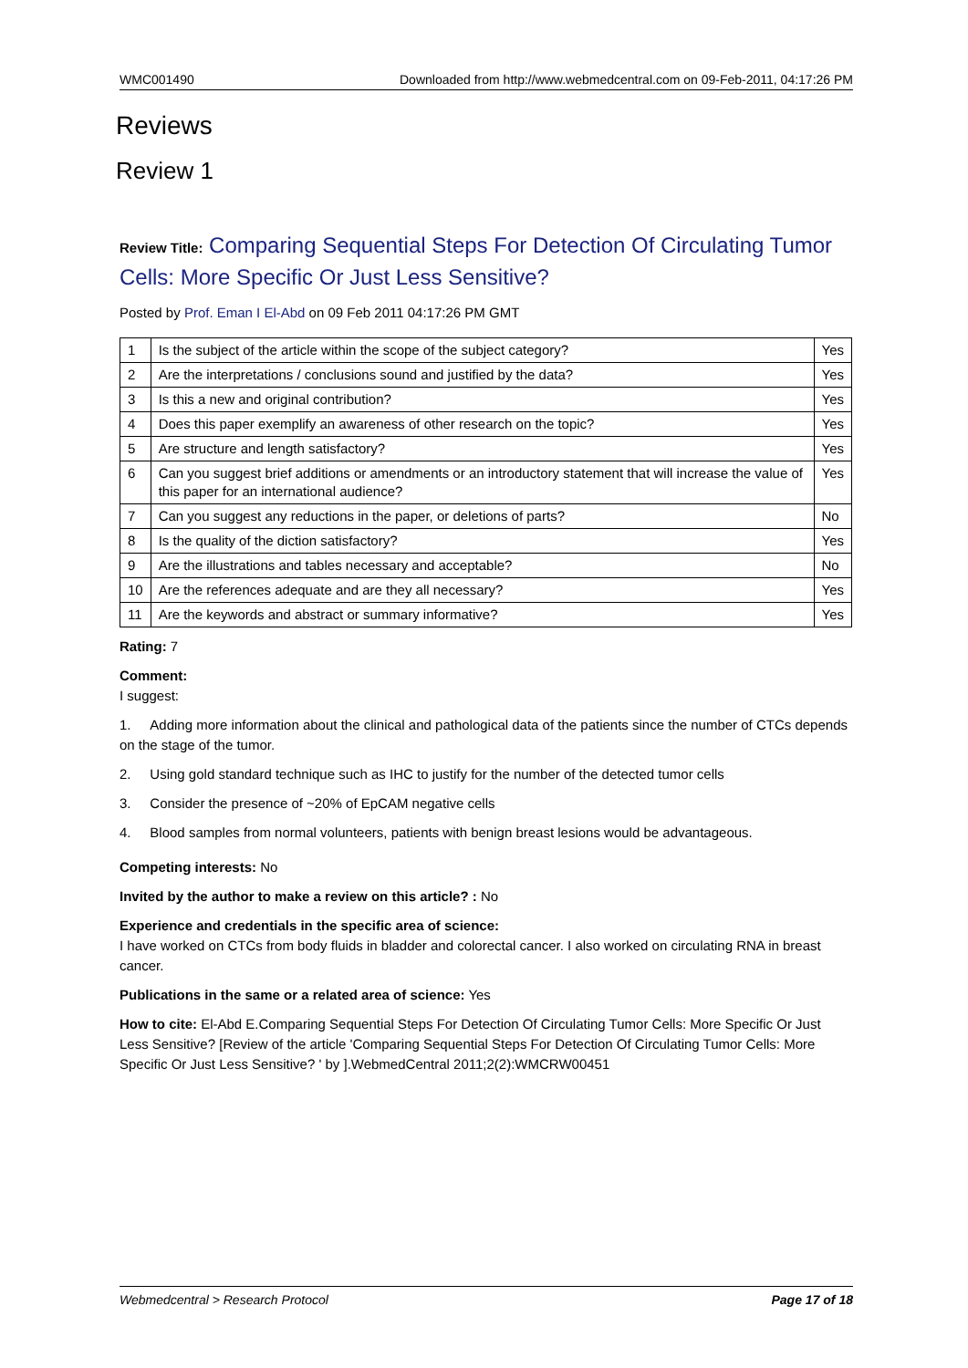WMC001490 Downloaded from http://www.webmedcentral.com on 09-Feb-2011, 04:17:26 PM
Reviews
Review 1
Review Title: Comparing Sequential Steps For Detection Of Circulating Tumor Cells: More Specific Or Just Less Sensitive?
Posted by Prof. Eman I El-Abd on 09 Feb 2011 04:17:26 PM GMT
| 1 | Is the subject of the article within the scope of the subject category? | Yes |
| 2 | Are the interpretations / conclusions sound and justified by the data? | Yes |
| 3 | Is this a new and original contribution? | Yes |
| 4 | Does this paper exemplify an awareness of other research on the topic? | Yes |
| 5 | Are structure and length satisfactory? | Yes |
| 6 | Can you suggest brief additions or amendments or an introductory statement that will increase the value of this paper for an international audience? | Yes |
| 7 | Can you suggest any reductions in the paper, or deletions of parts? | No |
| 8 | Is the quality of the diction satisfactory? | Yes |
| 9 | Are the illustrations and tables necessary and acceptable? | No |
| 10 | Are the references adequate and are they all necessary? | Yes |
| 11 | Are the keywords and abstract or summary informative? | Yes |
Rating: 7
Comment:
I suggest:
1. Adding more information about the clinical and pathological data of the patients since the number of CTCs depends on the stage of the tumor.
2. Using gold standard technique such as IHC to justify for the number of the detected tumor cells
3. Consider the presence of ~20% of EpCAM negative cells
4. Blood samples from normal volunteers, patients with benign breast lesions would be advantageous.
Competing interests: No
Invited by the author to make a review on this article? : No
Experience and credentials in the specific area of science:
I have worked on CTCs from body fluids in bladder and colorectal cancer. I also worked on circulating RNA in breast cancer.
Publications in the same or a related area of science: Yes
How to cite: El-Abd E.Comparing Sequential Steps For Detection Of Circulating Tumor Cells: More Specific Or Just Less Sensitive? [Review of the article 'Comparing Sequential Steps For Detection Of Circulating Tumor Cells: More Specific Or Just Less Sensitive? ' by ].WebmedCentral 2011;2(2):WMCRW00451
Webmedcentral > Research Protocol Page 17 of 18